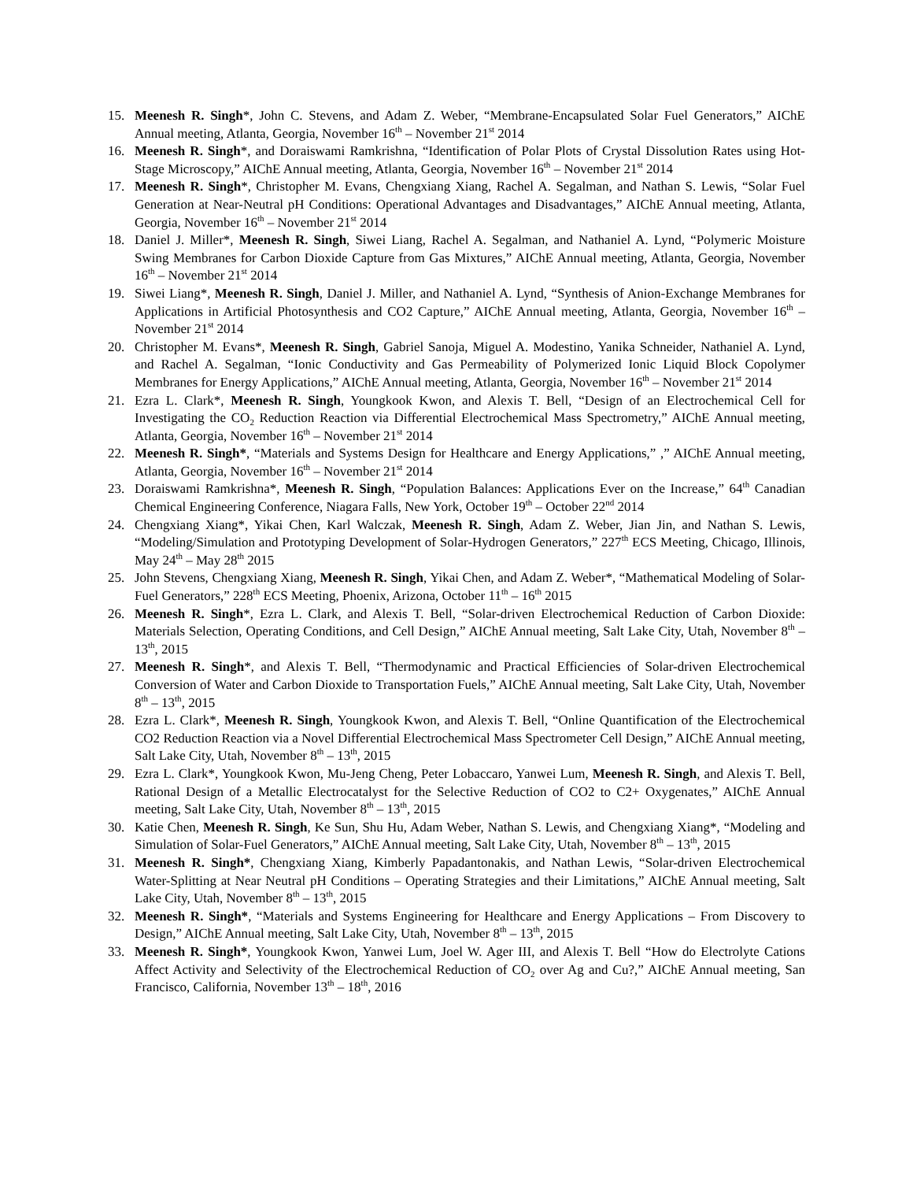15. Meenesh R. Singh*, John C. Stevens, and Adam Z. Weber, “Membrane-Encapsulated Solar Fuel Generators,” AIChE Annual meeting, Atlanta, Georgia, November 16<sup>th</sup> – November 21<sup>st</sup> 2014
16. Meenesh R. Singh*, and Doraiswami Ramkrishna, “Identification of Polar Plots of Crystal Dissolution Rates using Hot-Stage Microscopy,” AIChE Annual meeting, Atlanta, Georgia, November 16<sup>th</sup> – November 21<sup>st</sup> 2014
17. Meenesh R. Singh*, Christopher M. Evans, Chengxiang Xiang, Rachel A. Segalman, and Nathan S. Lewis, “Solar Fuel Generation at Near-Neutral pH Conditions: Operational Advantages and Disadvantages,” AIChE Annual meeting, Atlanta, Georgia, November 16<sup>th</sup> – November 21<sup>st</sup> 2014
18. Daniel J. Miller*, Meenesh R. Singh, Siwei Liang, Rachel A. Segalman, and Nathaniel A. Lynd, “Polymeric Moisture Swing Membranes for Carbon Dioxide Capture from Gas Mixtures,” AIChE Annual meeting, Atlanta, Georgia, November 16<sup>th</sup> – November 21<sup>st</sup> 2014
19. Siwei Liang*, Meenesh R. Singh, Daniel J. Miller, and Nathaniel A. Lynd, “Synthesis of Anion-Exchange Membranes for Applications in Artificial Photosynthesis and CO2 Capture,” AIChE Annual meeting, Atlanta, Georgia, November 16<sup>th</sup> – November 21<sup>st</sup> 2014
20. Christopher M. Evans*, Meenesh R. Singh, Gabriel Sanoja, Miguel A. Modestino, Yanika Schneider, Nathaniel A. Lynd, and Rachel A. Segalman, “Ionic Conductivity and Gas Permeability of Polymerized Ionic Liquid Block Copolymer Membranes for Energy Applications,” AIChE Annual meeting, Atlanta, Georgia, November 16<sup>th</sup> – November 21<sup>st</sup> 2014
21. Ezra L. Clark*, Meenesh R. Singh, Youngkook Kwon, and Alexis T. Bell, “Design of an Electrochemical Cell for Investigating the CO<sub>2</sub> Reduction Reaction via Differential Electrochemical Mass Spectrometry,” AIChE Annual meeting, Atlanta, Georgia, November 16<sup>th</sup> – November 21<sup>st</sup> 2014
22. Meenesh R. Singh*, “Materials and Systems Design for Healthcare and Energy Applications,” ,” AIChE Annual meeting, Atlanta, Georgia, November 16<sup>th</sup> – November 21<sup>st</sup> 2014
23. Doraiswami Ramkrishna*, Meenesh R. Singh, “Population Balances: Applications Ever on the Increase,” 64<sup>th</sup> Canadian Chemical Engineering Conference, Niagara Falls, New York, October 19<sup>th</sup> – October 22<sup>nd</sup> 2014
24. Chengxiang Xiang*, Yikai Chen, Karl Walczak, Meenesh R. Singh, Adam Z. Weber, Jian Jin, and Nathan S. Lewis, “Modeling/Simulation and Prototyping Development of Solar-Hydrogen Generators,” 227<sup>th</sup> ECS Meeting, Chicago, Illinois, May 24<sup>th</sup> – May 28<sup>th</sup> 2015
25. John Stevens, Chengxiang Xiang, Meenesh R. Singh, Yikai Chen, and Adam Z. Weber*, “Mathematical Modeling of Solar-Fuel Generators,” 228<sup>th</sup> ECS Meeting, Phoenix, Arizona, October 11<sup>th</sup> – 16<sup>th</sup> 2015
26. Meenesh R. Singh*, Ezra L. Clark, and Alexis T. Bell, “Solar-driven Electrochemical Reduction of Carbon Dioxide: Materials Selection, Operating Conditions, and Cell Design,” AIChE Annual meeting, Salt Lake City, Utah, November 8<sup>th</sup> – 13<sup>th</sup>, 2015
27. Meenesh R. Singh*, and Alexis T. Bell, “Thermodynamic and Practical Efficiencies of Solar-driven Electrochemical Conversion of Water and Carbon Dioxide to Transportation Fuels,” AIChE Annual meeting, Salt Lake City, Utah, November 8<sup>th</sup> – 13<sup>th</sup>, 2015
28. Ezra L. Clark*, Meenesh R. Singh, Youngkook Kwon, and Alexis T. Bell, “Online Quantification of the Electrochemical CO2 Reduction Reaction via a Novel Differential Electrochemical Mass Spectrometer Cell Design,” AIChE Annual meeting, Salt Lake City, Utah, November 8<sup>th</sup> – 13<sup>th</sup>, 2015
29. Ezra L. Clark*, Youngkook Kwon, Mu-Jeng Cheng, Peter Lobaccaro, Yanwei Lum, Meenesh R. Singh, and Alexis T. Bell, Rational Design of a Metallic Electrocatalyst for the Selective Reduction of CO2 to C2+ Oxygenates,” AIChE Annual meeting, Salt Lake City, Utah, November 8<sup>th</sup> – 13<sup>th</sup>, 2015
30. Katie Chen, Meenesh R. Singh, Ke Sun, Shu Hu, Adam Weber, Nathan S. Lewis, and Chengxiang Xiang*, “Modeling and Simulation of Solar-Fuel Generators,” AIChE Annual meeting, Salt Lake City, Utah, November 8<sup>th</sup> – 13<sup>th</sup>, 2015
31. Meenesh R. Singh*, Chengxiang Xiang, Kimberly Papadantonakis, and Nathan Lewis, “Solar-driven Electrochemical Water-Splitting at Near Neutral pH Conditions – Operating Strategies and their Limitations,” AIChE Annual meeting, Salt Lake City, Utah, November 8<sup>th</sup> – 13<sup>th</sup>, 2015
32. Meenesh R. Singh*, “Materials and Systems Engineering for Healthcare and Energy Applications – From Discovery to Design,” AIChE Annual meeting, Salt Lake City, Utah, November 8<sup>th</sup> – 13<sup>th</sup>, 2015
33. Meenesh R. Singh*, Youngkook Kwon, Yanwei Lum, Joel W. Ager III, and Alexis T. Bell “How do Electrolyte Cations Affect Activity and Selectivity of the Electrochemical Reduction of CO<sub>2</sub> over Ag and Cu?,” AIChE Annual meeting, San Francisco, California, November 13<sup>th</sup> – 18<sup>th</sup>, 2016